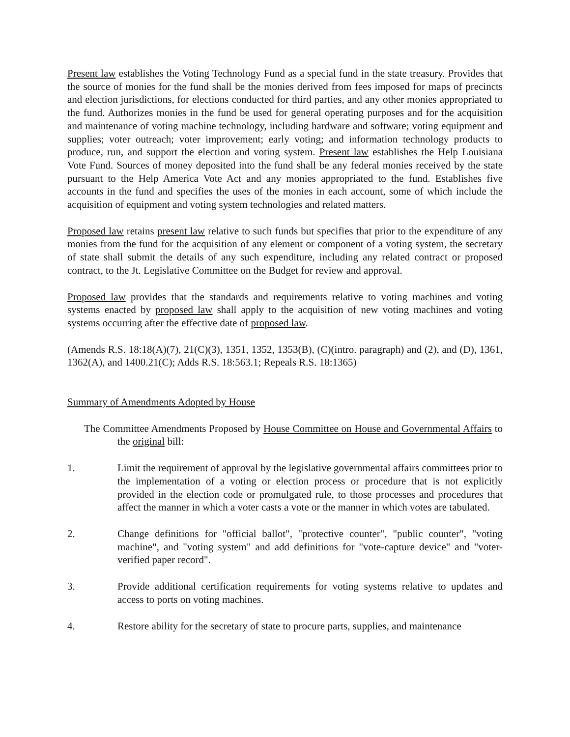Present law establishes the Voting Technology Fund as a special fund in the state treasury. Provides that the source of monies for the fund shall be the monies derived from fees imposed for maps of precincts and election jurisdictions, for elections conducted for third parties, and any other monies appropriated to the fund. Authorizes monies in the fund be used for general operating purposes and for the acquisition and maintenance of voting machine technology, including hardware and software; voting equipment and supplies; voter outreach; voter improvement; early voting; and information technology products to produce, run, and support the election and voting system. Present law establishes the Help Louisiana Vote Fund. Sources of money deposited into the fund shall be any federal monies received by the state pursuant to the Help America Vote Act and any monies appropriated to the fund. Establishes five accounts in the fund and specifies the uses of the monies in each account, some of which include the acquisition of equipment and voting system technologies and related matters.
Proposed law retains present law relative to such funds but specifies that prior to the expenditure of any monies from the fund for the acquisition of any element or component of a voting system, the secretary of state shall submit the details of any such expenditure, including any related contract or proposed contract, to the Jt. Legislative Committee on the Budget for review and approval.
Proposed law provides that the standards and requirements relative to voting machines and voting systems enacted by proposed law shall apply to the acquisition of new voting machines and voting systems occurring after the effective date of proposed law.
(Amends R.S. 18:18(A)(7), 21(C)(3), 1351, 1352, 1353(B), (C)(intro. paragraph) and (2), and (D), 1361, 1362(A), and 1400.21(C); Adds R.S. 18:563.1; Repeals R.S. 18:1365)
Summary of Amendments Adopted by House
The Committee Amendments Proposed by House Committee on House and Governmental Affairs to the original bill:
1. Limit the requirement of approval by the legislative governmental affairs committees prior to the implementation of a voting or election process or procedure that is not explicitly provided in the election code or promulgated rule, to those processes and procedures that affect the manner in which a voter casts a vote or the manner in which votes are tabulated.
2. Change definitions for "official ballot", "protective counter", "public counter", "voting machine", and "voting system" and add definitions for "vote-capture device" and "voter-verified paper record".
3. Provide additional certification requirements for voting systems relative to updates and access to ports on voting machines.
4. Restore ability for the secretary of state to procure parts, supplies, and maintenance